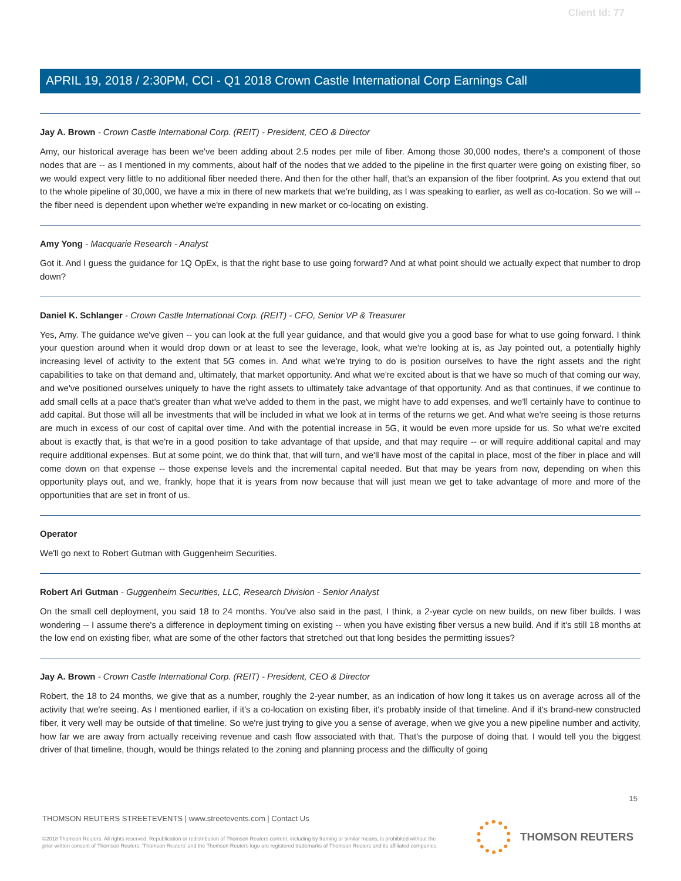Client Id: 77
APRIL 19, 2018 / 2:30PM, CCI - Q1 2018 Crown Castle International Corp Earnings Call
Jay A. Brown - Crown Castle International Corp. (REIT) - President, CEO & Director
Amy, our historical average has been we've been adding about 2.5 nodes per mile of fiber. Among those 30,000 nodes, there's a component of those nodes that are -- as I mentioned in my comments, about half of the nodes that we added to the pipeline in the first quarter were going on existing fiber, so we would expect very little to no additional fiber needed there. And then for the other half, that's an expansion of the fiber footprint. As you extend that out to the whole pipeline of 30,000, we have a mix in there of new markets that we're building, as I was speaking to earlier, as well as co-location. So we will -- the fiber need is dependent upon whether we're expanding in new market or co-locating on existing.
Amy Yong - Macquarie Research - Analyst
Got it. And I guess the guidance for 1Q OpEx, is that the right base to use going forward? And at what point should we actually expect that number to drop down?
Daniel K. Schlanger - Crown Castle International Corp. (REIT) - CFO, Senior VP & Treasurer
Yes, Amy. The guidance we've given -- you can look at the full year guidance, and that would give you a good base for what to use going forward. I think your question around when it would drop down or at least to see the leverage, look, what we're looking at is, as Jay pointed out, a potentially highly increasing level of activity to the extent that 5G comes in. And what we're trying to do is position ourselves to have the right assets and the right capabilities to take on that demand and, ultimately, that market opportunity. And what we're excited about is that we have so much of that coming our way, and we've positioned ourselves uniquely to have the right assets to ultimately take advantage of that opportunity. And as that continues, if we continue to add small cells at a pace that's greater than what we've added to them in the past, we might have to add expenses, and we'll certainly have to continue to add capital. But those will all be investments that will be included in what we look at in terms of the returns we get. And what we're seeing is those returns are much in excess of our cost of capital over time. And with the potential increase in 5G, it would be even more upside for us. So what we're excited about is exactly that, is that we're in a good position to take advantage of that upside, and that may require -- or will require additional capital and may require additional expenses. But at some point, we do think that, that will turn, and we'll have most of the capital in place, most of the fiber in place and will come down on that expense -- those expense levels and the incremental capital needed. But that may be years from now, depending on when this opportunity plays out, and we, frankly, hope that it is years from now because that will just mean we get to take advantage of more and more of the opportunities that are set in front of us.
Operator
We'll go next to Robert Gutman with Guggenheim Securities.
Robert Ari Gutman - Guggenheim Securities, LLC, Research Division - Senior Analyst
On the small cell deployment, you said 18 to 24 months. You've also said in the past, I think, a 2-year cycle on new builds, on new fiber builds. I was wondering -- I assume there's a difference in deployment timing on existing -- when you have existing fiber versus a new build. And if it's still 18 months at the low end on existing fiber, what are some of the other factors that stretched out that long besides the permitting issues?
Jay A. Brown - Crown Castle International Corp. (REIT) - President, CEO & Director
Robert, the 18 to 24 months, we give that as a number, roughly the 2-year number, as an indication of how long it takes us on average across all of the activity that we're seeing. As I mentioned earlier, if it's a co-location on existing fiber, it's probably inside of that timeline. And if it's brand-new constructed fiber, it very well may be outside of that timeline. So we're just trying to give you a sense of average, when we give you a new pipeline number and activity, how far we are away from actually receiving revenue and cash flow associated with that. That's the purpose of doing that. I would tell you the biggest driver of that timeline, though, would be things related to the zoning and planning process and the difficulty of going
15
THOMSON REUTERS STREETEVENTS | www.streetevents.com | Contact Us
©2018 Thomson Reuters. All rights reserved. Republication or redistribution of Thomson Reuters content, including by framing or similar means, is prohibited without the prior written consent of Thomson Reuters. 'Thomson Reuters' and the Thomson Reuters logo are registered trademarks of Thomson Reuters and its affiliated companies.
THOMSON REUTERS